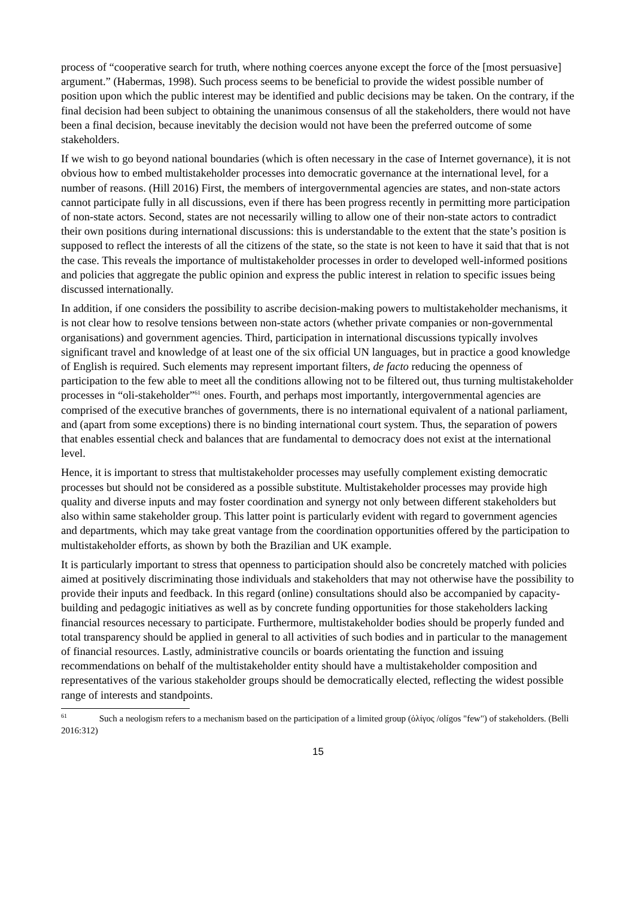process of “cooperative search for truth, where nothing coerces anyone except the force of the [most persuasive] argument.” (Habermas, 1998). Such process seems to be beneficial to provide the widest possible number of position upon which the public interest may be identified and public decisions may be taken. On the contrary, if the final decision had been subject to obtaining the unanimous consensus of all the stakeholders, there would not have been a final decision, because inevitably the decision would not have been the preferred outcome of some stakeholders.
If we wish to go beyond national boundaries (which is often necessary in the case of Internet governance), it is not obvious how to embed multistakeholder processes into democratic governance at the international level, for a number of reasons. (Hill 2016) First, the members of intergovernmental agencies are states, and non-state actors cannot participate fully in all discussions, even if there has been progress recently in permitting more participation of non-state actors. Second, states are not necessarily willing to allow one of their non-state actors to contradict their own positions during international discussions: this is understandable to the extent that the state’s position is supposed to reflect the interests of all the citizens of the state, so the state is not keen to have it said that that is not the case. This reveals the importance of multistakeholder processes in order to developed well-informed positions and policies that aggregate the public opinion and express the public interest in relation to specific issues being discussed internationally.
In addition, if one considers the possibility to ascribe decision-making powers to multistakeholder mechanisms, it is not clear how to resolve tensions between non-state actors (whether private companies or non-governmental organisations) and government agencies. Third, participation in international discussions typically involves significant travel and knowledge of at least one of the six official UN languages, but in practice a good knowledge of English is required. Such elements may represent important filters, de facto reducing the openness of participation to the few able to meet all the conditions allowing not to be filtered out, thus turning multistakeholder processes in “oli-stakeholder”<sup>61</sup> ones. Fourth, and perhaps most importantly, intergovernmental agencies are comprised of the executive branches of governments, there is no international equivalent of a national parliament, and (apart from some exceptions) there is no binding international court system. Thus, the separation of powers that enables essential check and balances that are fundamental to democracy does not exist at the international level.
Hence, it is important to stress that multistakeholder processes may usefully complement existing democratic processes but should not be considered as a possible substitute. Multistakeholder processes may provide high quality and diverse inputs and may foster coordination and synergy not only between different stakeholders but also within same stakeholder group. This latter point is particularly evident with regard to government agencies and departments, which may take great vantage from the coordination opportunities offered by the participation to multistakeholder efforts, as shown by both the Brazilian and UK example.
It is particularly important to stress that openness to participation should also be concretely matched with policies aimed at positively discriminating those individuals and stakeholders that may not otherwise have the possibility to provide their inputs and feedback. In this regard (online) consultations should also be accompanied by capacity-building and pedagogic initiatives as well as by concrete funding opportunities for those stakeholders lacking financial resources necessary to participate. Furthermore, multistakeholder bodies should be properly funded and total transparency should be applied in general to all activities of such bodies and in particular to the management of financial resources. Lastly, administrative councils or boards orientating the function and issuing recommendations on behalf of the multistakeholder entity should have a multistakeholder composition and representatives of the various stakeholder groups should be democratically elected, reflecting the widest possible range of interests and standpoints.
<sup>61</sup> Such a neologism refers to a mechanism based on the participation of a limited group (ὀλίγος /olígos "few") of stakeholders. (Belli 2016:312)
15